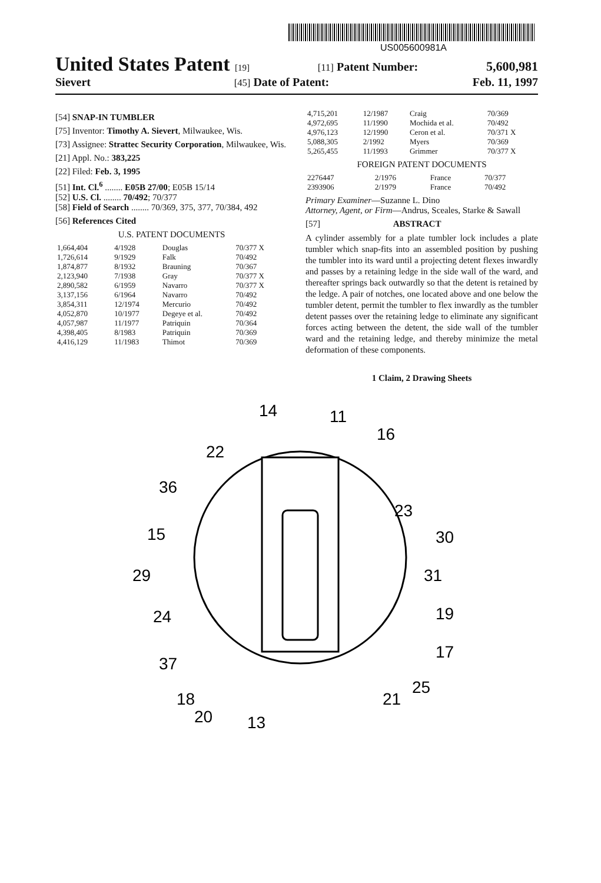US005600981A
United States Patent [19] [11] Patent Number: 5,600,981
Sievert [45] Date of Patent: Feb. 11, 1997
[54] SNAP-IN TUMBLER
[75] Inventor: Timothy A. Sievert, Milwaukee, Wis.
[73] Assignee: Strattec Security Corporation, Milwaukee, Wis.
[21] Appl. No.: 383,225
[22] Filed: Feb. 3, 1995
[51] Int. Cl.<sup>6</sup> ........ E05B 27/00; E05B 15/14
[52] U.S. Cl. ........ 70/492; 70/377
[58] Field of Search ........ 70/369, 375, 377, 70/384, 492
[56] References Cited
U.S. PATENT DOCUMENTS
| 1,664,404 | 4/1928 | Douglas | 70/377 X |
| 1,726,614 | 9/1929 | Falk | 70/492 |
| 1,874,877 | 8/1932 | Brauning | 70/367 |
| 2,123,940 | 7/1938 | Gray | 70/377 X |
| 2,890,582 | 6/1959 | Navarro | 70/377 X |
| 3,137,156 | 6/1964 | Navarro | 70/492 |
| 3,854,311 | 12/1974 | Mercurio | 70/492 |
| 4,052,870 | 10/1977 | Degeye et al. | 70/492 |
| 4,057,987 | 11/1977 | Patriquin | 70/364 |
| 4,398,405 | 8/1983 | Patriquin | 70/369 |
| 4,416,129 | 11/1983 | Thimot | 70/369 |
| 4,715,201 | 12/1987 | Craig | 70/369 |
| 4,972,695 | 11/1990 | Mochida et al. | 70/492 |
| 4,976,123 | 12/1990 | Ceron et al. | 70/371 X |
| 5,088,305 | 2/1992 | Myers | 70/369 |
| 5,265,455 | 11/1993 | Grimmer | 70/377 X |
FOREIGN PATENT DOCUMENTS
| 2276447 | 2/1976 | France | 70/377 |
| 2393906 | 2/1979 | France | 70/492 |
Primary Examiner—Suzanne L. Dino
Attorney, Agent, or Firm—Andrus, Sceales, Starke & Sawall
[57] ABSTRACT
A cylinder assembly for a plate tumbler lock includes a plate tumbler which snap-fits into an assembled position by pushing the tumbler into its ward until a projecting detent flexes inwardly and passes by a retaining ledge in the side wall of the ward, and thereafter springs back outwardly so that the detent is retained by the ledge. A pair of notches, one located above and one below the tumbler detent, permit the tumbler to flex inwardly as the tumbler detent passes over the retaining ledge to eliminate any significant forces acting between the detent, the side wall of the tumbler ward and the retaining ledge, and thereby minimize the metal deformation of these components.
1 Claim, 2 Drawing Sheets
14
11
16
22
36
23
15
30
29
31
24
19
17
37
25
18
21
20
13